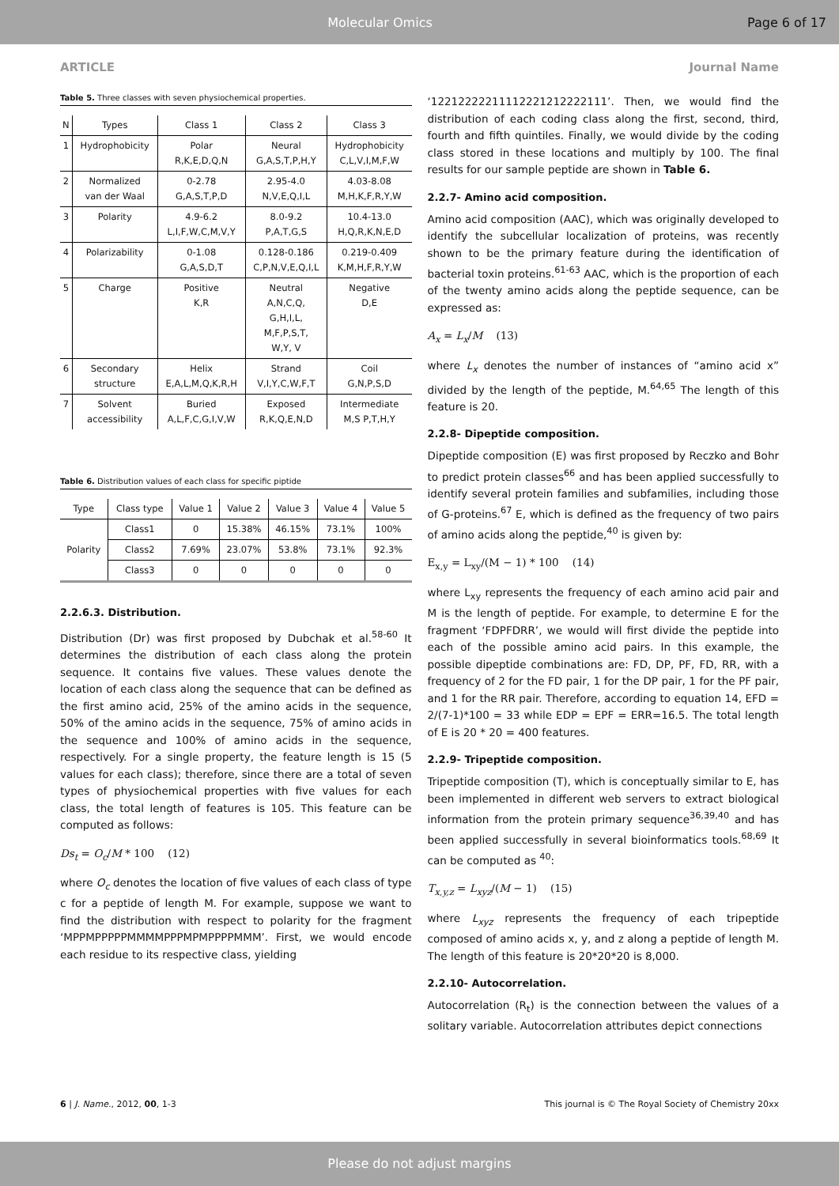Molecular Omics Page 6 of 17
ARTICLE Journal Name
Table 5. Three classes with seven physiochemical properties.
| N | Types | Class 1 | Class 2 | Class 3 |
| --- | --- | --- | --- | --- |
| 1 | Hydrophobicity | Polar R,K,E,D,Q,N | Neural G,A,S,T,P,H,Y | Hydrophobicity C,L,V,I,M,F,W |
| 2 | Normalized van der Waal | 0-2.78 G,A,S,T,P,D | 2.95-4.0 N,V,E,Q,I,L | 4.03-8.08 M,H,K,F,R,Y,W |
| 3 | Polarity | 4.9-6.2 L,I,F,W,C,M,V,Y | 8.0-9.2 P,A,T,G,S | 10.4-13.0 H,Q,R,K,N,E,D |
| 4 | Polarizability | 0-1.08 G,A,S,D,T | 0.128-0.186 C,P,N,V,E,Q,I,L | 0.219-0.409 K,M,H,F,R,Y,W |
| 5 | Charge | Positive K,R | Neutral A,N,C,Q, G,H,I,L, M,F,P,S,T, W,Y, V | Negative D,E |
| 6 | Secondary structure | Helix E,A,L,M,Q,K,R,H | Strand V,I,Y,C,W,F,T | Coil G,N,P,S,D |
| 7 | Solvent accessibility | Buried A,L,F,C,G,I,V,W | Exposed R,K,Q,E,N,D | Intermediate M,S P,T,H,Y |
Table 6. Distribution values of each class for specific piptide
| Type | Class type | Value 1 | Value 2 | Value 3 | Value 4 | Value 5 |
| --- | --- | --- | --- | --- | --- | --- |
| Polarity | Class1 | 0 | 15.38% | 46.15% | 73.1% | 100% |
| | Class2 | 7.69% | 23.07% | 53.8% | 73.1% | 92.3% |
| | Class3 | 0 | 0 | 0 | 0 | 0 |
2.2.6.3. Distribution.
Distribution (Dr) was first proposed by Dubchak et al.<sup>58-60</sup> It determines the distribution of each class along the protein sequence. It contains five values. These values denote the location of each class along the sequence that can be defined as the first amino acid, 25% of the amino acids in the sequence, 50% of the amino acids in the sequence, 75% of amino acids in the sequence and 100% of amino acids in the sequence, respectively. For a single property, the feature length is 15 (5 values for each class); therefore, since there are a total of seven types of physiochemical properties with five values for each class, the total length of features is 105. This feature can be computed as follows:
Ds<sub>t</sub> = O<sub>c</sub>/M * 100 (12)
where O<sub>c</sub> denotes the location of five values of each class of type c for a peptide of length M. For example, suppose we want to find the distribution with respect to polarity for the fragment ‘MPPMPPPPPMMMMPPPMPMPPPPMMM’. First, we would encode each residue to its respective class, yielding
‘12212222211112221212222111’. Then, we would find the distribution of each coding class along the first, second, third, fourth and fifth quintiles. Finally, we would divide by the coding class stored in these locations and multiply by 100. The final results for our sample peptide are shown in Table 6.
2.2.7- Amino acid composition.
Amino acid composition (AAC), which was originally developed to identify the subcellular localization of proteins, was recently shown to be the primary feature during the identification of bacterial toxin proteins.<sup>61-63</sup> AAC, which is the proportion of each of the twenty amino acids along the peptide sequence, can be expressed as:
A<sub>x</sub> = L<sub>x</sub>/M (13)
where L<sub>x</sub> denotes the number of instances of “amino acid x” divided by the length of the peptide, M.<sup>64,65</sup> The length of this feature is 20.
2.2.8- Dipeptide composition.
Dipeptide composition (E) was first proposed by Reczko and Bohr to predict protein classes<sup>66</sup> and has been applied successfully to identify several protein families and subfamilies, including those of G-proteins.<sup>67</sup> E, which is defined as the frequency of two pairs of amino acids along the peptide,<sup>40</sup> is given by:
E<sub>x,y</sub> = L<sub>xy</sub>/(M − 1) * 100 (14)
where L<sub>xy</sub> represents the frequency of each amino acid pair and M is the length of peptide. For example, to determine E for the fragment ‘FDPFDRR’, we would will first divide the peptide into each of the possible amino acid pairs. In this example, the possible dipeptide combinations are: FD, DP, PF, FD, RR, with a frequency of 2 for the FD pair, 1 for the DP pair, 1 for the PF pair, and 1 for the RR pair. Therefore, according to equation 14, EFD = 2/(7-1)*100 = 33 while EDP = EPF = ERR=16.5. The total length of E is 20 * 20 = 400 features.
2.2.9- Tripeptide composition.
Tripeptide composition (T), which is conceptually similar to E, has been implemented in different web servers to extract biological information from the protein primary sequence<sup>36,39,40</sup> and has been applied successfully in several bioinformatics tools.<sup>68,69</sup> It can be computed as <sup>40</sup>:
T<sub>x,y,z</sub> = L<sub>xyz</sub>/(M − 1) (15)
where L<sub>xyz</sub> represents the frequency of each tripeptide composed of amino acids x, y, and z along a peptide of length M. The length of this feature is 20*20*20 is 8,000.
2.2.10- Autocorrelation.
Autocorrelation (R<sub>t</sub>) is the connection between the values of a solitary variable. Autocorrelation attributes depict connections
6 | J. Name., 2012, 00, 1-3 This journal is © The Royal Society of Chemistry 20xx
Please do not adjust margins